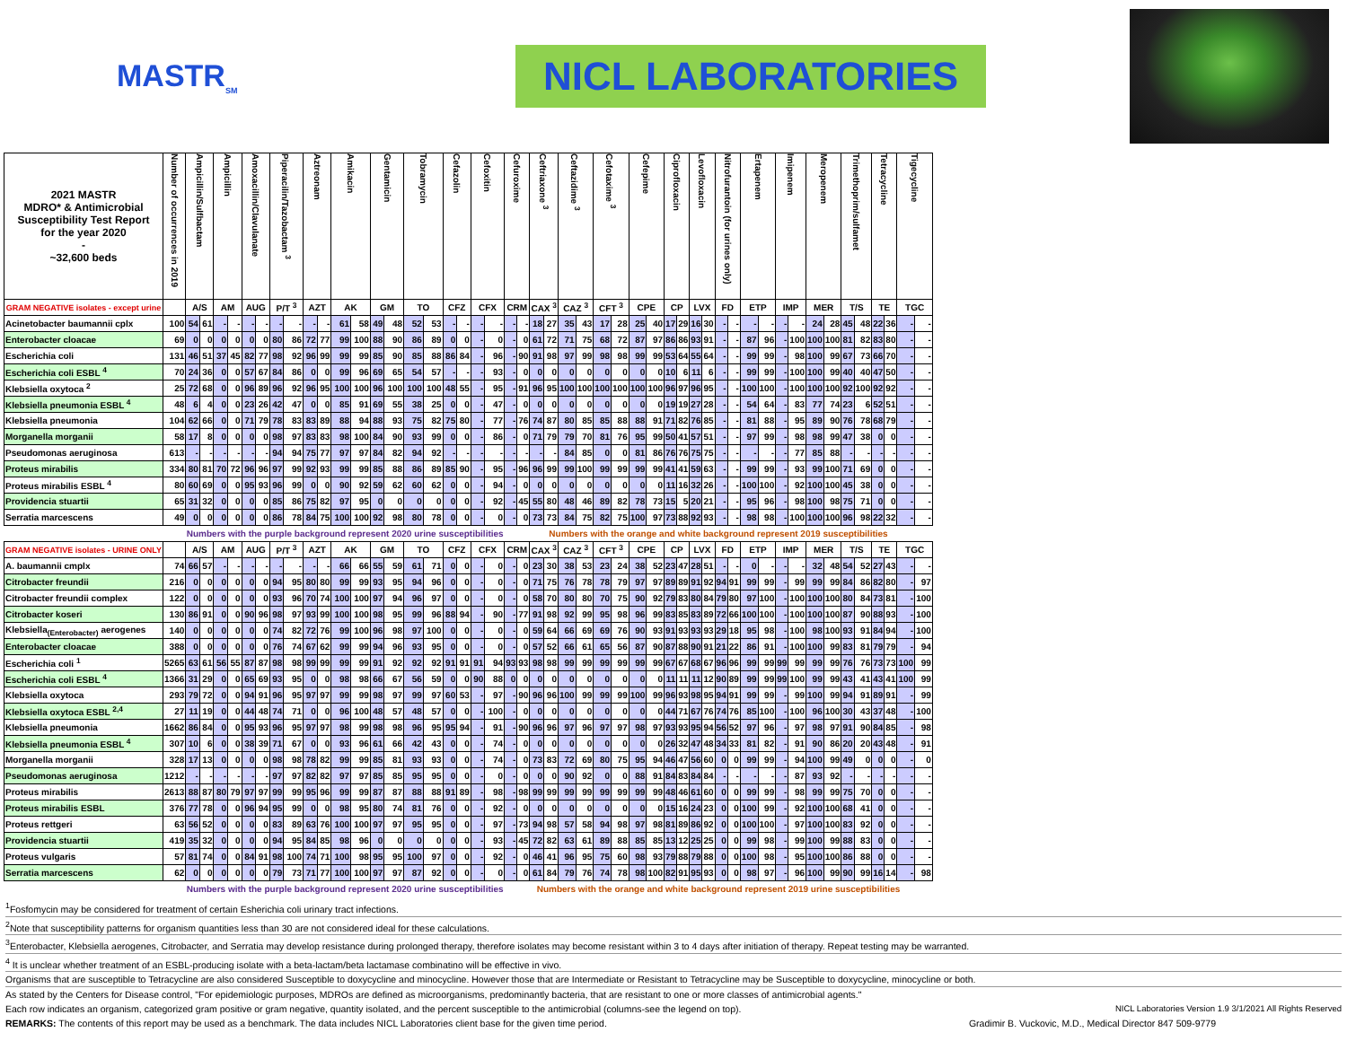MASTR<sub>SM</sub>
NICL LABORATORIES
| 2021 MASTR MDRO* & Antimicrobial Susceptibility Test Report for the year 2020 - ~32,600 beds | Number of occurrences in 2019 | Ampicillin/Sulfbactam | | Ampicillin | | Amoxacillin/Clavulanate | | Piperacilin/Tazobactam <sup>3</sup> | | Aztreonam | | Amikacin | | Gentamicin | | Tobramycin | | Cefazolin | | Cefoxitin | | Cefuroxime | | Ceftriaxone <sup>3</sup> | | Ceftazidime <sup>3</sup> | | Cefotaxime <sup>3</sup> | | Cefepime | | Ciprofloxacin | | Levofloxacin | | Nitrofurantoin (for urines only) | | Ertapenem | | Imipenem | | Meropenem | | Trimethoprim/sulfamet | | Tetracycline | | Tigecycline | |
| --- | --- | --- | --- | --- | --- | --- | --- | --- | --- | --- | --- | --- | --- | --- | --- | --- | --- | --- | --- | --- | --- | --- | --- | --- | --- | --- | --- | --- | --- | --- | --- | --- | --- | --- | --- | --- | --- | --- | --- | --- | --- | --- | --- | --- | --- | --- | --- | --- | --- |
| GRAM NEGATIVE isolates - except urine | | A/S | | AM | | AUG | | P/T <sup>3</sup> | | AZT | | AK | | GM | | TO | | CFZ | | CFX | | CRM | | CAX <sup>3</sup> | | CAZ <sup>3</sup> | | CFT <sup>3</sup> | | CPE | | CP | | LVX | | FD | | ETP | | IMP | | MER | | T/S | | TE | | TGC | |
| Acinetobacter baumannii cplx | 100 | 54 | 61 | - | - | - | - | - | - | - | - | 61 | 58 | 49 | 48 | 52 | 53 | - | - | - | - | - | - | 18 | 27 | 35 | 43 | 17 | 28 | 25 | 40 | 17 | 29 | 16 | 30 | - | - | - | - | - | - | 24 | 28 | 45 | 48 | 22 | 36 | - | - |
| Enterobacter cloacae | 69 | 0 | 0 | 0 | 0 | 0 | 0 | 80 | 86 | 72 | 77 | 99 | 100 | 88 | 90 | 86 | 89 | 0 | 0 | - | 0 | - | 0 | 61 | 72 | 71 | 75 | 68 | 72 | 87 | 97 | 86 | 86 | 93 | 91 | - | - | 87 | 96 | - | 100 | 100 | 100 | 81 | 82 | 83 | 80 | - | - |
| Escherichia coli | 131 | 46 | 51 | 37 | 45 | 82 | 77 | 98 | 92 | 96 | 99 | 99 | 99 | 85 | 90 | 85 | 88 | 86 | 84 | - | 96 | - | 90 | 91 | 98 | 97 | 99 | 98 | 98 | 99 | 99 | 53 | 64 | 55 | 64 | - | - | 99 | 99 | - | 98 | 100 | 99 | 67 | 73 | 66 | 70 | - | - |
| Escherichia coli ESBL <sup>4</sup> | 70 | 24 | 36 | 0 | 0 | 57 | 67 | 84 | 86 | 0 | 0 | 99 | 96 | 69 | 65 | 54 | 57 | - | - | - | 93 | - | 0 | 0 | 0 | 0 | 0 | 0 | 0 | 0 | 0 | 10 | 6 | 11 | 6 | - | - | 99 | 99 | - | 100 | 100 | 99 | 40 | 40 | 47 | 50 | - | - |
| Klebsiella oxytoca <sup>2</sup> | 25 | 72 | 68 | 0 | 0 | 96 | 89 | 96 | 92 | 96 | 95 | 100 | 100 | 96 | 100 | 100 | 100 | 48 | 55 | - | 95 | - | 91 | 96 | 95 | 100 | 100 | 100 | 100 | 100 | 100 | 96 | 97 | 96 | 95 | - | - | 100 | 100 | - | 100 | 100 | 100 | 92 | 100 | 92 | 92 | - | - |
| Klebsiella pneumonia ESBL <sup>4</sup> | 48 | 6 | 4 | 0 | 0 | 23 | 26 | 42 | 47 | 0 | 0 | 85 | 91 | 69 | 55 | 38 | 25 | 0 | 0 | - | 47 | - | 0 | 0 | 0 | 0 | 0 | 0 | 0 | 0 | 0 | 19 | 19 | 27 | 28 | - | - | 54 | 64 | - | 83 | 77 | 74 | 23 | 6 | 52 | 51 | - | - |
| Klebsiella pneumonia | 104 | 62 | 66 | 0 | 0 | 71 | 79 | 78 | 83 | 83 | 89 | 88 | 94 | 88 | 93 | 75 | 82 | 75 | 80 | - | 77 | - | 76 | 74 | 87 | 80 | 85 | 85 | 88 | 88 | 91 | 71 | 82 | 76 | 85 | - | - | 81 | 88 | - | 95 | 89 | 90 | 76 | 78 | 68 | 79 | - | - |
| Morganella morganii | 58 | 17 | 8 | 0 | 0 | 0 | 0 | 98 | 97 | 83 | 83 | 98 | 100 | 84 | 90 | 93 | 99 | 0 | 0 | - | 86 | - | 0 | 71 | 79 | 79 | 70 | 81 | 76 | 95 | 99 | 50 | 41 | 57 | 51 | - | - | 97 | 99 | - | 98 | 98 | 99 | 47 | 38 | 0 | 0 | - | - |
| Pseudomonas aeruginosa | 613 | - | - | - | - | - | - | 94 | 94 | 75 | 77 | 97 | 97 | 84 | 82 | 94 | 92 | - | - | - | - | - | - | - | - | 84 | 85 | 0 | 0 | 81 | 86 | 76 | 76 | 75 | 75 | - | - | - | - | - | 77 | 85 | 88 | - | - | - | - | - | - |
| Proteus mirabilis | 334 | 80 | 81 | 70 | 72 | 96 | 96 | 97 | 99 | 92 | 93 | 99 | 99 | 85 | 88 | 86 | 89 | 85 | 90 | - | 95 | - | 96 | 96 | 99 | 99 | 100 | 99 | 99 | 99 | 99 | 41 | 41 | 59 | 63 | - | - | 99 | 99 | - | 93 | 99 | 100 | 71 | 69 | 0 | 0 | - | - |
| Proteus mirabilis ESBL <sup>4</sup> | 80 | 60 | 69 | 0 | 0 | 95 | 93 | 96 | 99 | 0 | 0 | 90 | 92 | 59 | 62 | 60 | 62 | 0 | 0 | - | 94 | - | 0 | 0 | 0 | 0 | 0 | 0 | 0 | 0 | 0 | 11 | 16 | 32 | 26 | - | - | 100 | 100 | - | 92 | 100 | 100 | 45 | 38 | 0 | 0 | - | - |
| Providencia stuartii | 65 | 31 | 32 | 0 | 0 | 0 | 0 | 85 | 86 | 75 | 82 | 97 | 95 | 0 | 0 | 0 | 0 | 0 | 0 | - | 92 | - | 45 | 55 | 80 | 48 | 46 | 89 | 82 | 78 | 73 | 15 | 5 | 20 | 21 | - | - | 95 | 96 | - | 98 | 100 | 98 | 75 | 71 | 0 | 0 | - | - |
| Serratia marcescens | 49 | 0 | 0 | 0 | 0 | 0 | 0 | 86 | 78 | 84 | 75 | 100 | 100 | 92 | 98 | 80 | 78 | 0 | 0 | - | 0 | - | 0 | 73 | 73 | 84 | 75 | 82 | 75 | 100 | 97 | 73 | 88 | 92 | 93 | - | - | 98 | 98 | - | 100 | 100 | 100 | 96 | 98 | 22 | 32 | - | - |
| | | Numbers with the purple background represent 2020 urine susceptibilities | | | | | | | | | | | | | | | | | | | | Numbers with the orange and white background represent 2019 susceptibilities | | | | | | | | | | | | | | | | | | | | | | | | | | | |
| GRAM NEGATIVE isolates - URINE ONLY | | A/S | | AM | | AUG | | P/T <sup>3</sup> | | AZT | | AK | | GM | | TO | | CFZ | | CFX | | CRM | | CAX <sup>3</sup> | | CAZ <sup>3</sup> | | CFT <sup>3</sup> | | CPE | | CP | | LVX | | FD | | ETP | | IMP | | MER | | T/S | | TE | | TGC | |
| A. baumannii cmplx | 74 | 66 | 57 | - | - | - | - | - | - | - | - | 66 | 66 | 55 | 59 | 61 | 71 | 0 | 0 | - | 0 | - | 0 | 23 | 30 | 38 | 53 | 23 | 24 | 38 | 52 | 23 | 47 | 28 | 51 | - | - | 0 | - | - | - | 32 | 48 | 54 | 52 | 27 | 43 | - | - |
| Citrobacter freundii | 216 | 0 | 0 | 0 | 0 | 0 | 0 | 94 | 95 | 80 | 80 | 99 | 99 | 93 | 95 | 94 | 96 | 0 | 0 | - | 0 | - | 0 | 71 | 75 | 76 | 78 | 78 | 79 | 97 | 97 | 89 | 89 | 91 | 92 | 94 | 91 | 99 | 99 | - | 99 | 99 | 99 | 84 | 86 | 82 | 80 | - | 97 |
| Citrobacter freundii complex | 122 | 0 | 0 | 0 | 0 | 0 | 0 | 93 | 96 | 70 | 74 | 100 | 100 | 97 | 94 | 96 | 97 | 0 | 0 | - | 0 | - | 0 | 58 | 70 | 80 | 80 | 70 | 75 | 90 | 92 | 79 | 83 | 80 | 84 | 79 | 80 | 97 | 100 | - | 100 | 100 | 100 | 80 | 84 | 73 | 81 | - | 100 |
| Citrobacter koseri | 130 | 86 | 91 | 0 | 0 | 90 | 96 | 98 | 97 | 93 | 99 | 100 | 100 | 98 | 95 | 99 | 96 | 88 | 94 | - | 90 | - | 77 | 91 | 98 | 92 | 99 | 95 | 98 | 96 | 99 | 83 | 85 | 83 | 89 | 72 | 66 | 100 | 100 | - | 100 | 100 | 100 | 87 | 90 | 88 | 93 | - | 100 |
| Klebsiella<sub>(Enterobacter)</sub> aerogenes | 140 | 0 | 0 | 0 | 0 | 0 | 0 | 74 | 82 | 72 | 76 | 99 | 100 | 96 | 98 | 97 | 100 | 0 | 0 | - | 0 | - | 0 | 59 | 64 | 66 | 69 | 69 | 76 | 90 | 93 | 91 | 93 | 93 | 93 | 29 | 18 | 95 | 98 | - | 100 | 98 | 100 | 93 | 91 | 84 | 94 | - | 100 |
| Enterobacter cloacae | 388 | 0 | 0 | 0 | 0 | 0 | 0 | 76 | 74 | 67 | 62 | 99 | 99 | 94 | 96 | 93 | 95 | 0 | 0 | - | 0 | - | 0 | 57 | 52 | 66 | 61 | 65 | 56 | 87 | 90 | 87 | 88 | 90 | 91 | 21 | 22 | 86 | 91 | - | 100 | 100 | 99 | 83 | 81 | 79 | 79 | - | 94 |
| Escherichia coli <sup>1</sup> | 5265 | 63 | 61 | 56 | 55 | 87 | 87 | 98 | 98 | 99 | 99 | 99 | 99 | 91 | 92 | 92 | 92 | 91 | 91 | 91 | 94 | 93 | 93 | 98 | 98 | 99 | 99 | 99 | 99 | 99 | 99 | 67 | 67 | 68 | 67 | 96 | 96 | 99 | 99 | 99 | 99 | 99 | 99 | 76 | 76 | 73 | 73 | 100 | 99 |
| Escherichia coli ESBL <sup>4</sup> | 1366 | 31 | 29 | 0 | 0 | 65 | 69 | 93 | 95 | 0 | 0 | 98 | 98 | 66 | 67 | 56 | 59 | 0 | 0 | 90 | 88 | 0 | 0 | 0 | 0 | 0 | 0 | 0 | 0 | 0 | 0 | 11 | 11 | 11 | 12 | 90 | 89 | 99 | 99 | 99 | 100 | 99 | 99 | 43 | 41 | 43 | 41 | 100 | 99 |
| Klebsiella oxytoca | 293 | 79 | 72 | 0 | 0 | 94 | 91 | 96 | 95 | 97 | 97 | 99 | 99 | 98 | 97 | 99 | 97 | 60 | 53 | - | 97 | - | 90 | 96 | 96 | 100 | 99 | 99 | 99 | 100 | 99 | 96 | 93 | 98 | 95 | 94 | 91 | 99 | 99 | - | 99 | 100 | 99 | 94 | 91 | 89 | 91 | - | 99 |
| Klebsiella oxytoca ESBL <sup>2,4</sup> | 27 | 11 | 19 | 0 | 0 | 44 | 48 | 74 | 71 | 0 | 0 | 96 | 100 | 48 | 57 | 48 | 57 | 0 | 0 | - | 100 | - | 0 | 0 | 0 | 0 | 0 | 0 | 0 | 0 | 0 | 44 | 71 | 67 | 76 | 74 | 76 | 85 | 100 | - | 100 | 96 | 100 | 30 | 43 | 37 | 48 | - | 100 |
| Klebsiella pneumonia | 1662 | 86 | 84 | 0 | 0 | 95 | 93 | 96 | 95 | 97 | 97 | 98 | 99 | 98 | 98 | 96 | 95 | 95 | 94 | - | 91 | - | 90 | 96 | 96 | 97 | 96 | 97 | 97 | 98 | 97 | 93 | 93 | 95 | 94 | 56 | 52 | 97 | 96 | - | 97 | 98 | 97 | 91 | 90 | 84 | 85 | - | 98 |
| Klebsiella pneumonia ESBL <sup>4</sup> | 307 | 10 | 6 | 0 | 0 | 38 | 39 | 71 | 67 | 0 | 0 | 93 | 96 | 61 | 66 | 42 | 43 | 0 | 0 | - | 74 | - | 0 | 0 | 0 | 0 | 0 | 0 | 0 | 0 | 0 | 26 | 32 | 47 | 48 | 34 | 33 | 81 | 82 | - | 91 | 90 | 86 | 20 | 20 | 43 | 48 | - | 91 |
| Morganella morganii | 328 | 17 | 13 | 0 | 0 | 0 | 0 | 98 | 98 | 78 | 82 | 99 | 99 | 85 | 81 | 93 | 93 | 0 | 0 | - | 74 | - | 0 | 73 | 83 | 72 | 69 | 80 | 75 | 95 | 94 | 46 | 47 | 56 | 60 | 0 | 0 | 99 | 99 | - | 94 | 100 | 99 | 49 | 0 | 0 | 0 | - | 0 |
| Pseudomonas aeruginosa | 1212 | - | - | - | - | - | - | 97 | 97 | 82 | 82 | 97 | 97 | 85 | 85 | 95 | 95 | 0 | 0 | - | 0 | - | 0 | 0 | 0 | 90 | 92 | 0 | 0 | 88 | 91 | 84 | 83 | 84 | 84 | - | - | - | - | - | 87 | 93 | 92 | - | - | - | - | - | - |
| Proteus mirabilis | 2613 | 88 | 87 | 80 | 79 | 97 | 97 | 99 | 99 | 95 | 96 | 99 | 99 | 87 | 87 | 88 | 88 | 91 | 89 | - | 98 | - | 98 | 99 | 99 | 99 | 99 | 99 | 99 | 99 | 99 | 48 | 46 | 61 | 60 | 0 | 0 | 99 | 99 | - | 98 | 99 | 99 | 75 | 70 | 0 | 0 | - | - |
| Proteus mirabilis ESBL | 376 | 77 | 78 | 0 | 0 | 96 | 94 | 95 | 99 | 0 | 0 | 98 | 95 | 80 | 74 | 81 | 76 | 0 | 0 | - | 92 | - | 0 | 0 | 0 | 0 | 0 | 0 | 0 | 0 | 0 | 15 | 16 | 24 | 23 | 0 | 0 | 100 | 99 | - | 92 | 100 | 100 | 68 | 41 | 0 | 0 | - | - |
| Proteus rettgeri | 63 | 56 | 52 | 0 | 0 | 0 | 0 | 83 | 89 | 63 | 76 | 100 | 100 | 97 | 97 | 95 | 95 | 0 | 0 | - | 97 | - | 73 | 94 | 98 | 57 | 58 | 94 | 98 | 97 | 98 | 81 | 89 | 86 | 92 | 0 | 0 | 100 | 100 | - | 97 | 100 | 100 | 83 | 92 | 0 | 0 | - | - |
| Providencia stuartii | 419 | 35 | 32 | 0 | 0 | 0 | 0 | 94 | 95 | 84 | 85 | 98 | 96 | 0 | 0 | 0 | 0 | 0 | 0 | - | 93 | - | 45 | 72 | 82 | 63 | 61 | 89 | 88 | 85 | 85 | 13 | 12 | 25 | 25 | 0 | 0 | 99 | 98 | - | 99 | 100 | 99 | 88 | 83 | 0 | 0 | - | - |
| Proteus vulgaris | 57 | 81 | 74 | 0 | 0 | 84 | 91 | 98 | 100 | 74 | 71 | 100 | 98 | 95 | 95 | 100 | 97 | 0 | 0 | - | 92 | - | 0 | 46 | 41 | 96 | 95 | 75 | 60 | 98 | 93 | 79 | 88 | 79 | 88 | 0 | 0 | 100 | 98 | - | 95 | 100 | 100 | 86 | 88 | 0 | 0 | - | - |
| Serratia marcescens | 62 | 0 | 0 | 0 | 0 | 0 | 0 | 79 | 73 | 71 | 77 | 100 | 100 | 97 | 97 | 87 | 92 | 0 | 0 | - | 0 | - | 0 | 61 | 84 | 79 | 76 | 74 | 78 | 98 | 100 | 82 | 91 | 95 | 93 | 0 | 0 | 98 | 97 | - | 96 | 100 | 99 | 90 | 99 | 16 | 14 | - | 98 |
| | | Numbers with the purple background represent 2020 urine susceptibilities | | | | | | | | | | | | | | | | | | | | Numbers with the orange and white background represent 2019 urine susceptibilities | | | | | | | | | | | | | | | | | | | | | | | | | | | |
<sup>1</sup> Fosfomycin may be considered for treatment of certain Esherichia coli urinary tract infections.
<sup>2</sup> Note that susceptibility patterns for organism quantities less than 30 are not considered ideal for these calculations.
<sup>3</sup> Enterobacter, Klebsiella aerogenes, Citrobacter, and Serratia may develop resistance during prolonged therapy, therefore isolates may become resistant within 3 to 4 days after initiation of therapy. Repeat testing may be warranted.
<sup>4</sup> It is unclear whether treatment of an ESBL-producing isolate with a beta-lactam/beta lactamase combinatino will be effective in vivo.
Organisms that are susceptible to Tetracycline are also considered Susceptible to doxycycline and minocycline. However those that are Intermediate or Resistant to Tetracycline may be Susceptible to doxycycline, minocycline or both.
As stated by the Centers for Disease control, "For epidemiologic purposes, MDROs are defined as microorganisms, predominantly bacteria, that are resistant to one or more classes of antimicrobial agents."
Each row indicates an organism, categorized gram positive or gram negative, quantity isolated, and the percent susceptible to the antimicrobial (columns-see the legend on top). NICL Laboratories Version 1.9 3/1/2021 All Rights Reserved
REMARKS: The contents of this report may be used as a benchmark. The data includes NICL Laboratories client base for the given time period. Gradimir B. Vuckovic, M.D., Medical Director 847 509-9779